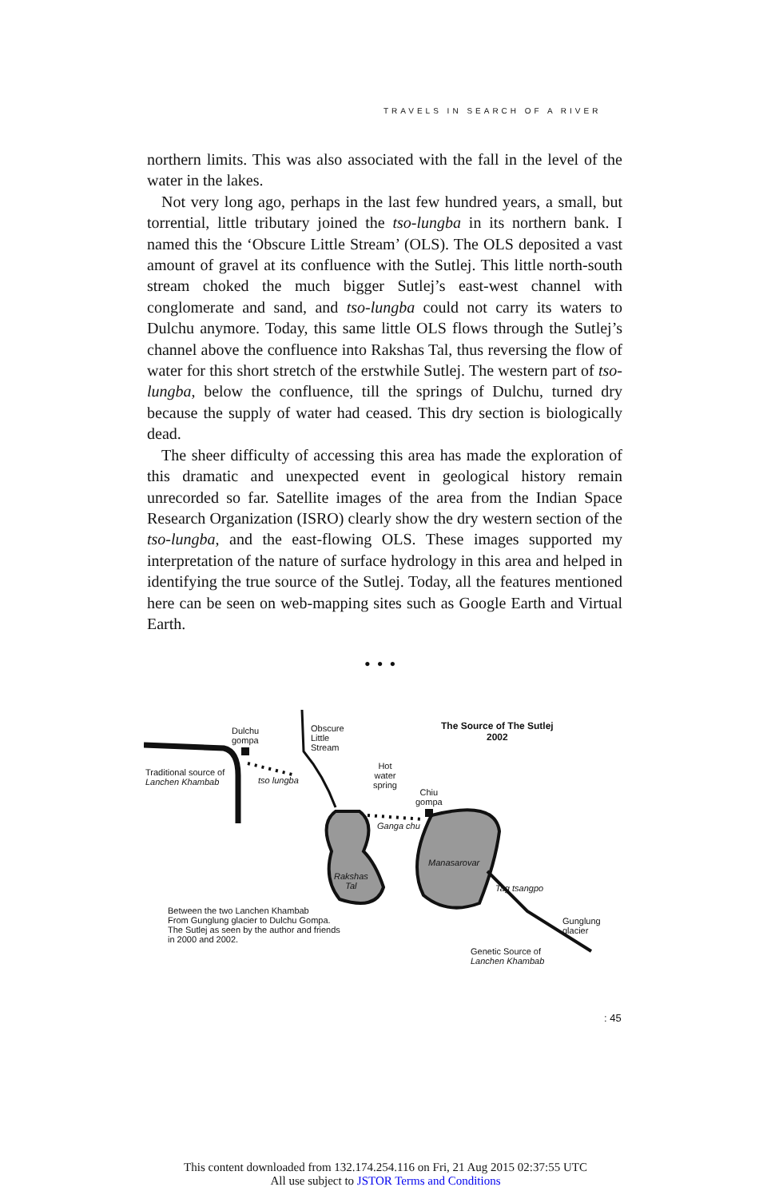TRAVELS IN SEARCH OF A RIVER
northern limits. This was also associated with the fall in the level of the water in the lakes.
Not very long ago, perhaps in the last few hundred years, a small, but torrential, little tributary joined the tso-lungba in its northern bank. I named this the ‘Obscure Little Stream’ (OLS). The OLS deposited a vast amount of gravel at its confluence with the Sutlej. This little north-south stream choked the much bigger Sutlej’s east-west channel with conglomerate and sand, and tso-lungba could not carry its waters to Dulchu anymore. Today, this same little OLS flows through the Sutlej’s channel above the confluence into Rakshas Tal, thus reversing the flow of water for this short stretch of the erstwhile Sutlej. The western part of tso-lungba, below the confluence, till the springs of Dulchu, turned dry because the supply of water had ceased. This dry section is biologically dead.
The sheer difficulty of accessing this area has made the exploration of this dramatic and unexpected event in geological history remain unrecorded so far. Satellite images of the area from the Indian Space Research Organization (ISRO) clearly show the dry western section of the tso-lungba, and the east-flowing OLS. These images supported my interpretation of the nature of surface hydrology in this area and helped in identifying the true source of the Sutlej. Today, all the features mentioned here can be seen on web-mapping sites such as Google Earth and Virtual Earth.
•••
Dulchu
gompa
Obscure
Little
Stream
The Source of The Sutlej
2002
Traditional source of
Lanchen Khambab
tso lungba
Hot
water
spring
Chiu
gompa
Ganga chu
Manasarovar
Rakshas
Tal
Tag tsangpo
Between the two Lanchen Khambab
From Gunglung glacier to Dulchu Gompa.
The Sutlej as seen by the author and friends
in 2000 and 2002.
Gunglung
glacier
Genetic Source of
Lanchen Khambab
: 45
This content downloaded from 132.174.254.116 on Fri, 21 Aug 2015 02:37:55 UTC
All use subject to JSTOR Terms and Conditions